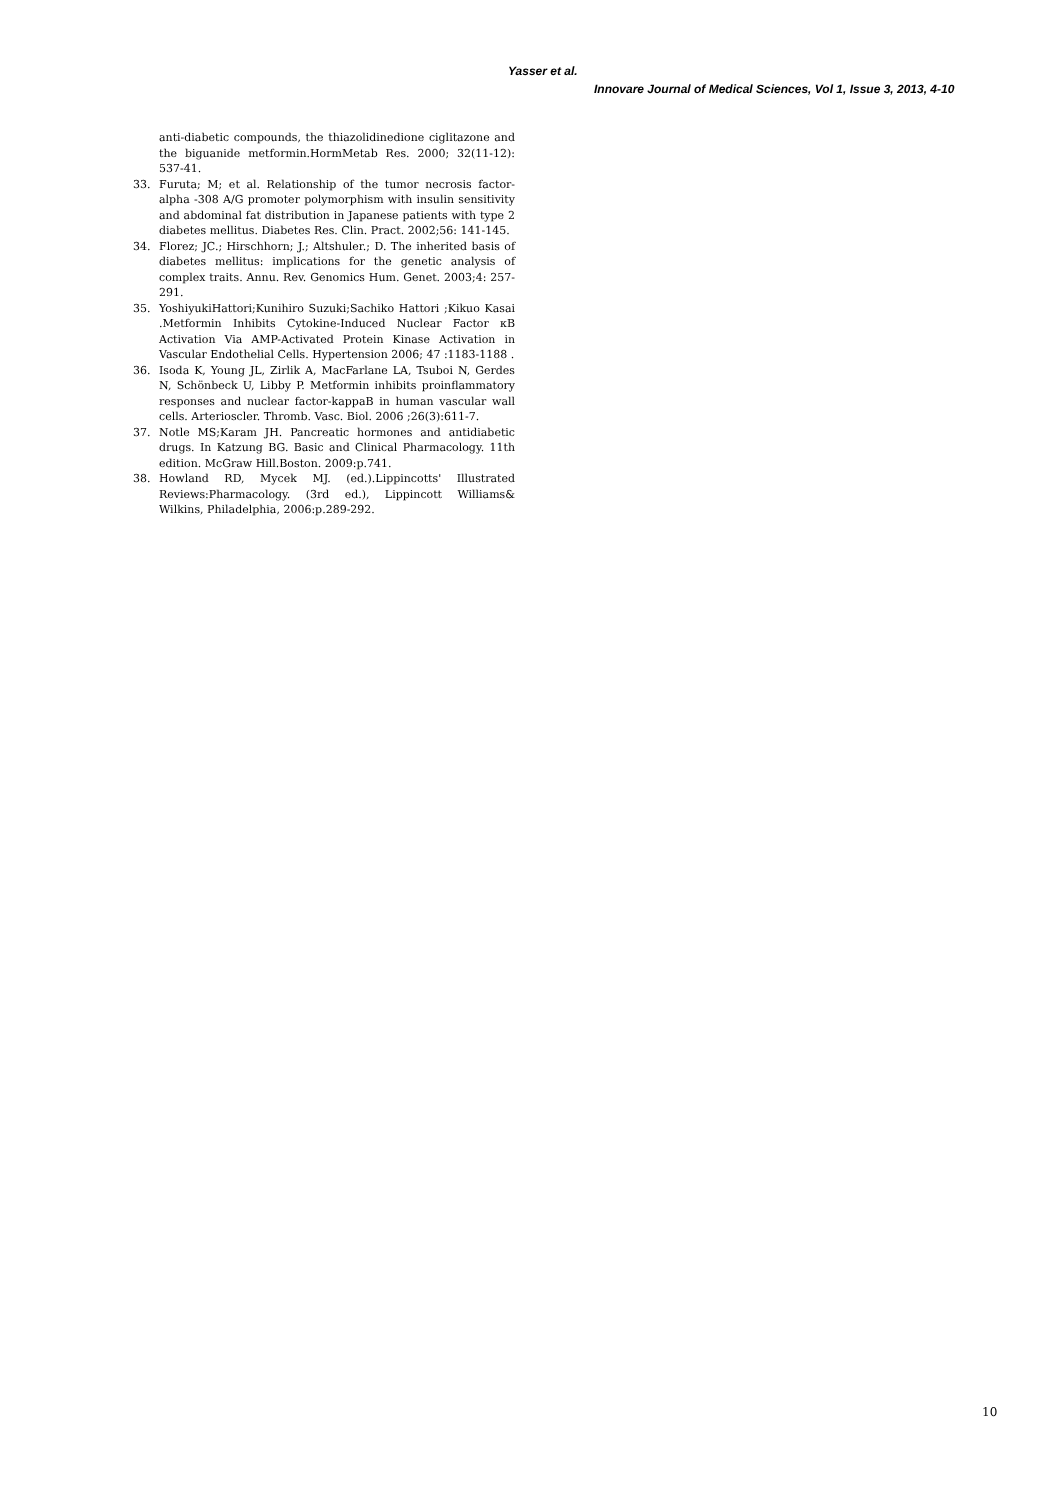Yasser et al.
Innovare Journal of Medical Sciences, Vol 1, Issue 3, 2013, 4-10
anti-diabetic compounds, the thiazolidinedione ciglitazone and the biguanide metformin.HormMetab Res. 2000; 32(11-12): 537-41.
33. Furuta; M; et al. Relationship of the tumor necrosis factor-alpha -308 A/G promoter polymorphism with insulin sensitivity and abdominal fat distribution in Japanese patients with type 2 diabetes mellitus. Diabetes Res. Clin. Pract. 2002;56: 141-145.
34. Florez; JC.; Hirschhorn; J.; Altshuler.; D. The inherited basis of diabetes mellitus: implications for the genetic analysis of complex traits. Annu. Rev. Genomics Hum. Genet. 2003;4: 257-291.
35. YoshiyukiHattori;Kunihiro Suzuki;Sachiko Hattori ;Kikuo Kasai .Metformin Inhibits Cytokine-Induced Nuclear Factor κB Activation Via AMP-Activated Protein Kinase Activation in Vascular Endothelial Cells. Hypertension 2006; 47 :1183-1188 .
36. Isoda K, Young JL, Zirlik A, MacFarlane LA, Tsuboi N, Gerdes N, Schönbeck U, Libby P. Metformin inhibits proinflammatory responses and nuclear factor-kappaB in human vascular wall cells. Arterioscler. Thromb. Vasc. Biol. 2006 ;26(3):611-7.
37. Notle MS;Karam JH. Pancreatic hormones and antidiabetic drugs. In Katzung BG. Basic and Clinical Pharmacology. 11th edition. McGraw Hill.Boston. 2009:p.741.
38. Howland RD, Mycek MJ. (ed.).Lippincotts' Illustrated Reviews:Pharmacology. (3rd ed.), Lippincott Williams& Wilkins, Philadelphia, 2006:p.289-292.
10